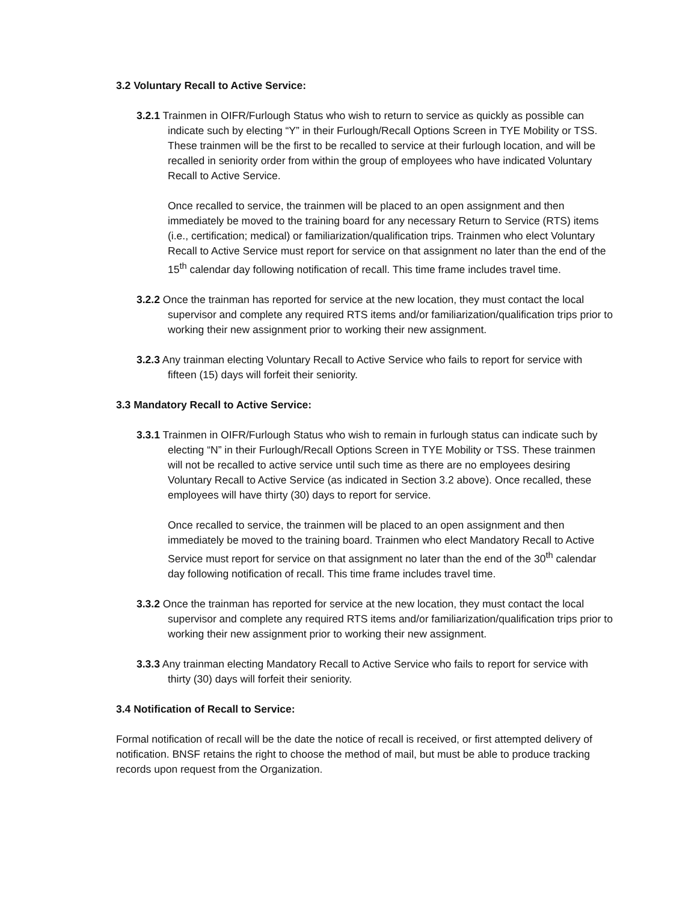3.2 Voluntary Recall to Active Service:
3.2.1 Trainmen in OIFR/Furlough Status who wish to return to service as quickly as possible can indicate such by electing “Y” in their Furlough/Recall Options Screen in TYE Mobility or TSS. These trainmen will be the first to be recalled to service at their furlough location, and will be recalled in seniority order from within the group of employees who have indicated Voluntary Recall to Active Service.
Once recalled to service, the trainmen will be placed to an open assignment and then immediately be moved to the training board for any necessary Return to Service (RTS) items (i.e., certification; medical) or familiarization/qualification trips. Trainmen who elect Voluntary Recall to Active Service must report for service on that assignment no later than the end of the 15<sup>th</sup> calendar day following notification of recall. This time frame includes travel time.
3.2.2 Once the trainman has reported for service at the new location, they must contact the local supervisor and complete any required RTS items and/or familiarization/qualification trips prior to working their new assignment prior to working their new assignment.
3.2.3 Any trainman electing Voluntary Recall to Active Service who fails to report for service with fifteen (15) days will forfeit their seniority.
3.3 Mandatory Recall to Active Service:
3.3.1 Trainmen in OIFR/Furlough Status who wish to remain in furlough status can indicate such by electing “N” in their Furlough/Recall Options Screen in TYE Mobility or TSS. These trainmen will not be recalled to active service until such time as there are no employees desiring Voluntary Recall to Active Service (as indicated in Section 3.2 above). Once recalled, these employees will have thirty (30) days to report for service.
Once recalled to service, the trainmen will be placed to an open assignment and then immediately be moved to the training board. Trainmen who elect Mandatory Recall to Active Service must report for service on that assignment no later than the end of the 30<sup>th</sup> calendar day following notification of recall. This time frame includes travel time.
3.3.2 Once the trainman has reported for service at the new location, they must contact the local supervisor and complete any required RTS items and/or familiarization/qualification trips prior to working their new assignment prior to working their new assignment.
3.3.3 Any trainman electing Mandatory Recall to Active Service who fails to report for service with thirty (30) days will forfeit their seniority.
3.4 Notification of Recall to Service:
Formal notification of recall will be the date the notice of recall is received, or first attempted delivery of notification. BNSF retains the right to choose the method of mail, but must be able to produce tracking records upon request from the Organization.